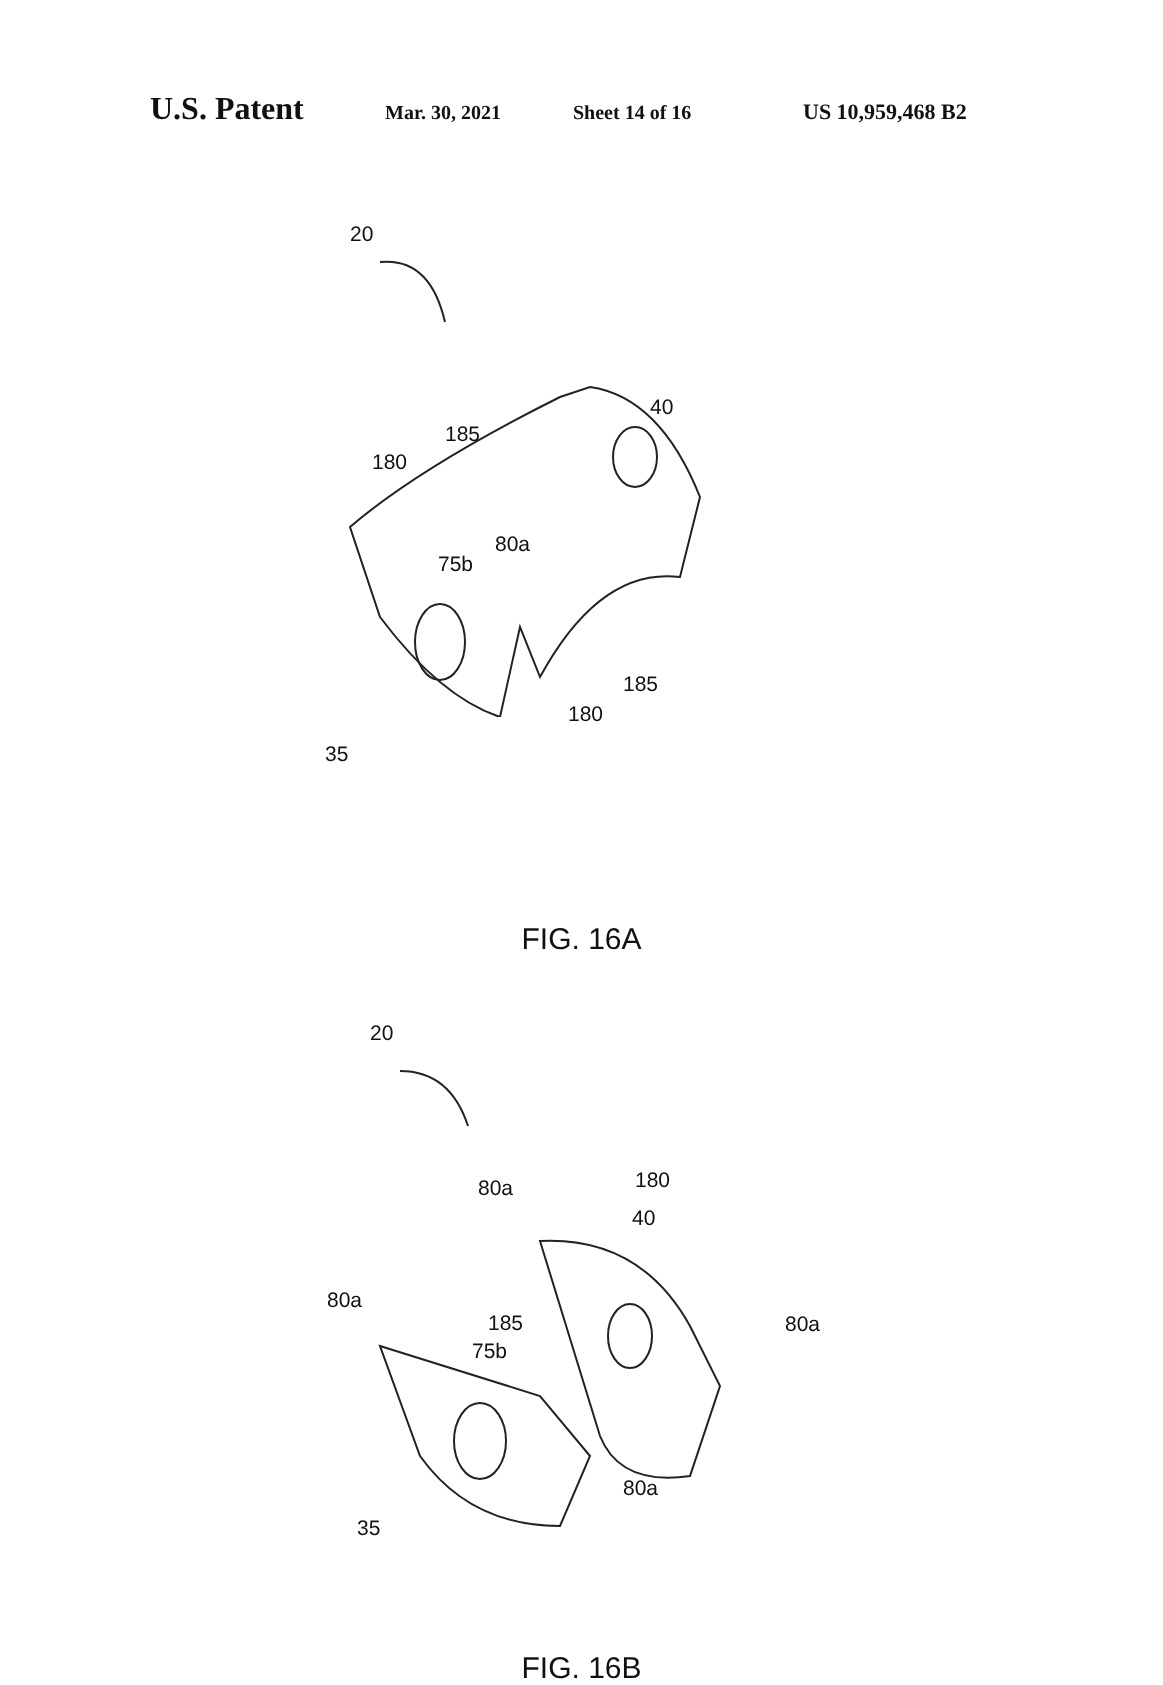U.S. Patent Mar. 30, 2021 Sheet 14 of 16 US 10,959,468 B2
20
40
185
180
80a
75b
185
180
35
FIG. 16A
20
180 80a
40
80a
80a 185
75b
80a
35
FIG. 16B